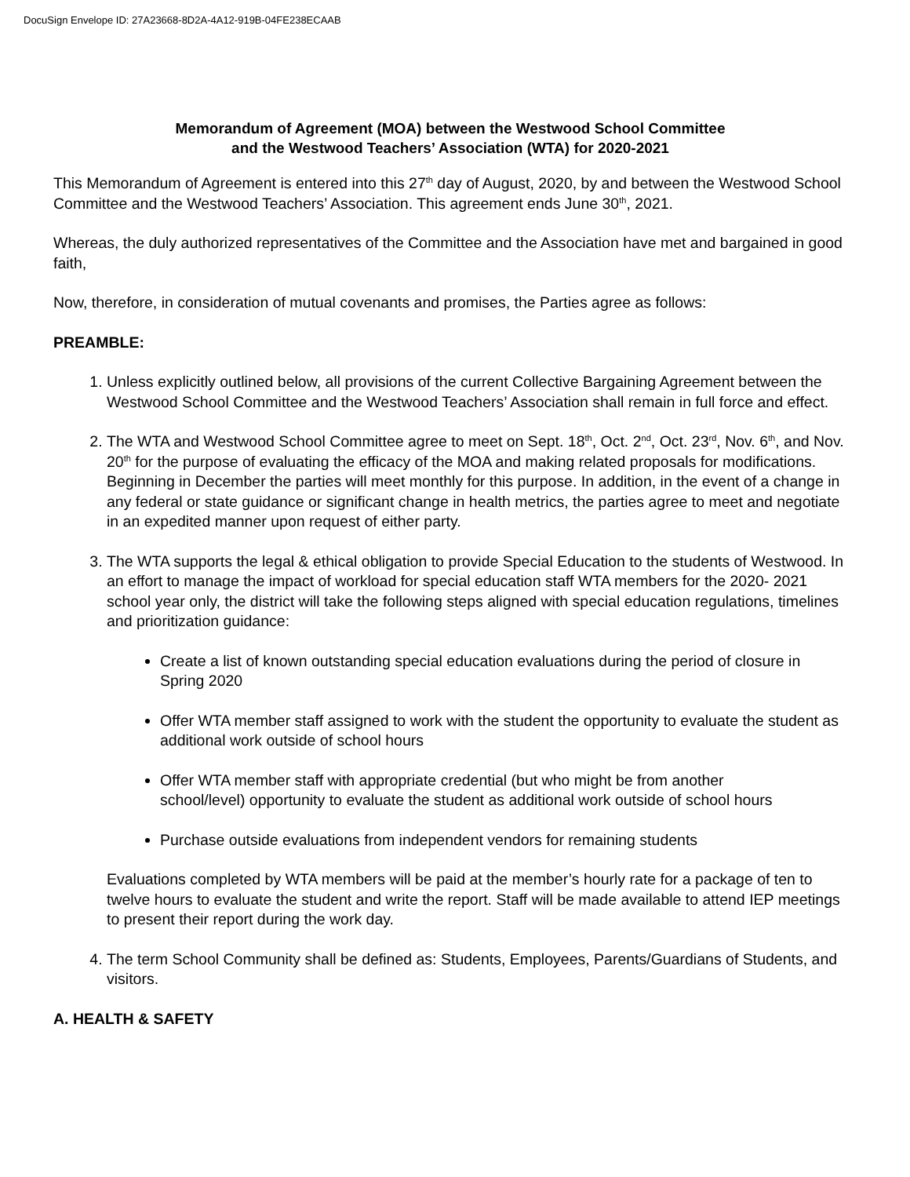DocuSign Envelope ID: 27A23668-8D2A-4A12-919B-04FE238ECAAB
Memorandum of Agreement (MOA) between the Westwood School Committee
and the Westwood Teachers’ Association (WTA) for 2020-2021
This Memorandum of Agreement is entered into this 27<sup>th</sup> day of August, 2020, by and between the Westwood School Committee and the Westwood Teachers’ Association. This agreement ends June 30<sup>th</sup>, 2021.
Whereas, the duly authorized representatives of the Committee and the Association have met and bargained in good faith,
Now, therefore, in consideration of mutual covenants and promises, the Parties agree as follows:
PREAMBLE:
1. Unless explicitly outlined below, all provisions of the current Collective Bargaining Agreement between the Westwood School Committee and the Westwood Teachers’ Association shall remain in full force and effect.
2. The WTA and Westwood School Committee agree to meet on Sept. 18<sup>th</sup>, Oct. 2<sup>nd</sup>, Oct. 23<sup>rd</sup>, Nov. 6<sup>th</sup>, and Nov. 20<sup>th</sup> for the purpose of evaluating the efficacy of the MOA and making related proposals for modifications. Beginning in December the parties will meet monthly for this purpose. In addition, in the event of a change in any federal or state guidance or significant change in health metrics, the parties agree to meet and negotiate in an expedited manner upon request of either party.
3. The WTA supports the legal & ethical obligation to provide Special Education to the students of Westwood. In an effort to manage the impact of workload for special education staff WTA members for the 2020- 2021 school year only, the district will take the following steps aligned with special education regulations, timelines and prioritization guidance:
Create a list of known outstanding special education evaluations during the period of closure in Spring 2020
Offer WTA member staff assigned to work with the student the opportunity to evaluate the student as additional work outside of school hours
Offer WTA member staff with appropriate credential (but who might be from another school/level) opportunity to evaluate the student as additional work outside of school hours
Purchase outside evaluations from independent vendors for remaining students
Evaluations completed by WTA members will be paid at the member’s hourly rate for a package of ten to twelve hours to evaluate the student and write the report. Staff will be made available to attend IEP meetings to present their report during the work day.
4. The term School Community shall be defined as: Students, Employees, Parents/Guardians of Students, and visitors.
A. HEALTH & SAFETY